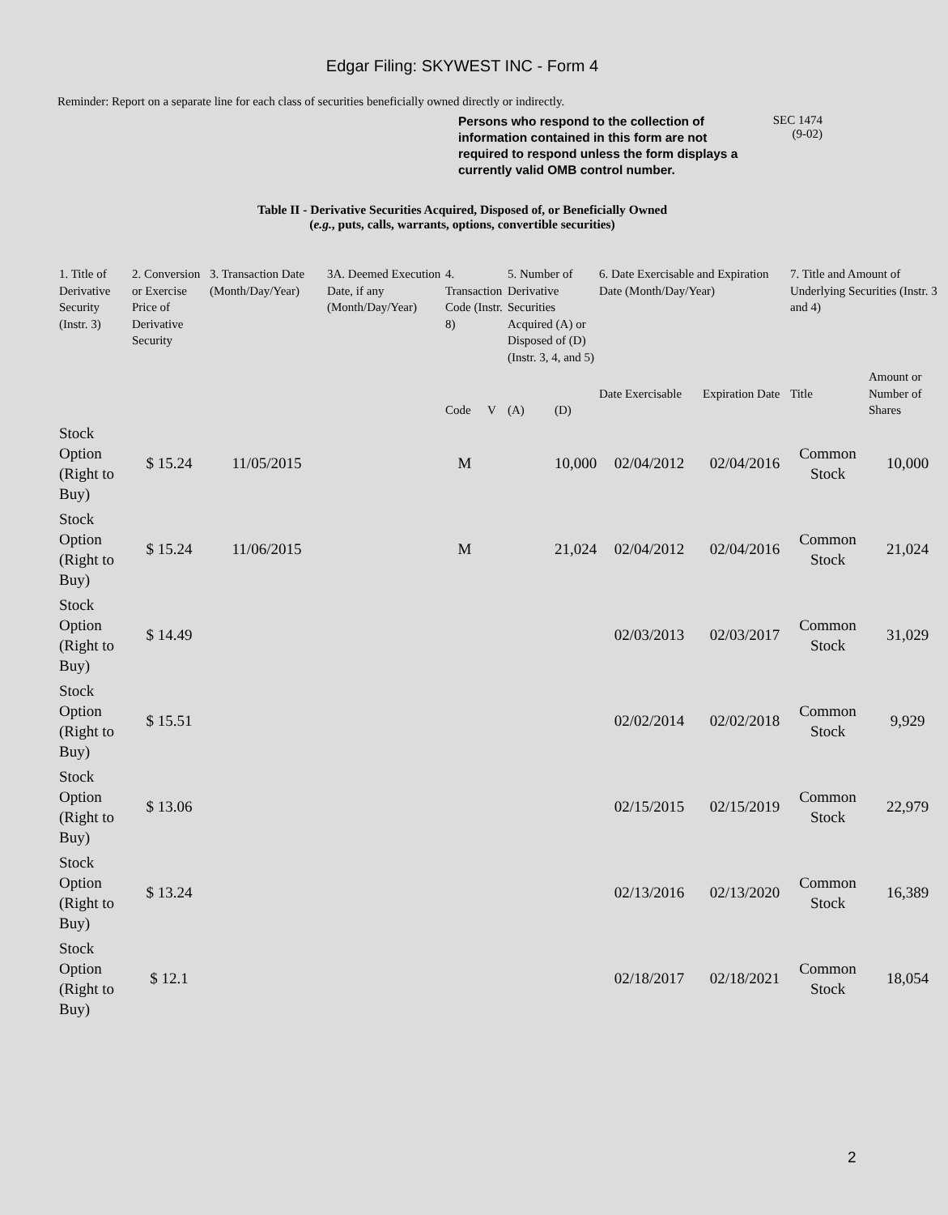Edgar Filing: SKYWEST INC - Form 4
Reminder: Report on a separate line for each class of securities beneficially owned directly or indirectly.
Persons who respond to the collection of information contained in this form are not required to respond unless the form displays a currently valid OMB control number.
SEC 1474
(9-02)
Table II - Derivative Securities Acquired, Disposed of, or Beneficially Owned
(e.g., puts, calls, warrants, options, convertible securities)
| 1. Title of Derivative Security (Instr. 3) | 2. Conversion or Exercise Price of Derivative Security | 3. Transaction Date (Month/Day/Year) | 3A. Deemed Execution Date, if any (Month/Day/Year) | 4. Transaction Code (Instr. 8) | | 5. Number of Derivative Securities Acquired (A) or Disposed of (D) (Instr. 3, 4, and 5) | | 6. Date Exercisable and Expiration Date (Month/Day/Year) | | 7. Title and Amount of Underlying Securities (Instr. 3 and 4) | |
| --- | --- | --- | --- | --- | --- | --- | --- | --- | --- | --- | --- |
| | | | | Code | V | (A) | (D) | Date Exercisable | Expiration Date | Title | Amount or Number of Shares |
| Stock Option (Right to Buy) | $ 15.24 | 11/05/2015 | | M | | | 10,000 | 02/04/2012 | 02/04/2016 | Common Stock | 10,000 |
| Stock Option (Right to Buy) | $ 15.24 | 11/06/2015 | | M | | | 21,024 | 02/04/2012 | 02/04/2016 | Common Stock | 21,024 |
| Stock Option (Right to Buy) | $ 14.49 | | | | | | | 02/03/2013 | 02/03/2017 | Common Stock | 31,029 |
| Stock Option (Right to Buy) | $ 15.51 | | | | | | | 02/02/2014 | 02/02/2018 | Common Stock | 9,929 |
| Stock Option (Right to Buy) | $ 13.06 | | | | | | | 02/15/2015 | 02/15/2019 | Common Stock | 22,979 |
| Stock Option (Right to Buy) | $ 13.24 | | | | | | | 02/13/2016 | 02/13/2020 | Common Stock | 16,389 |
| Stock Option (Right to Buy) | $ 12.1 | | | | | | | 02/18/2017 | 02/18/2021 | Common Stock | 18,054 |
2